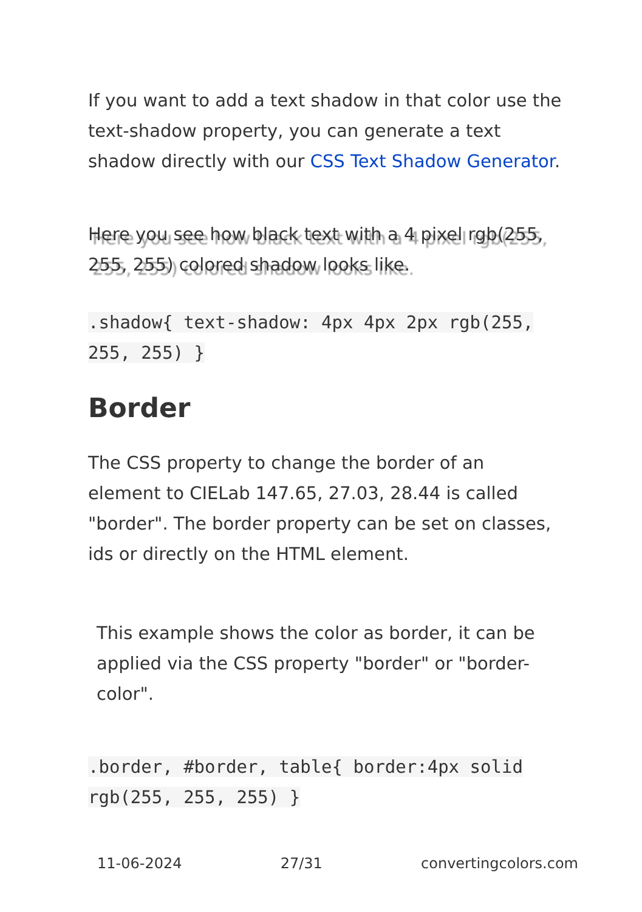If you want to add a text shadow in that color use the text-shadow property, you can generate a text shadow directly with our CSS Text Shadow Generator.
Here you see how black text with a 4 pixel rgb(255, 255, 255) colored shadow looks like.
.shadow{ text-shadow: 4px 4px 2px rgb(255, 255, 255) }
Border
The CSS property to change the border of an element to CIELab 147.65, 27.03, 28.44 is called "border". The border property can be set on classes, ids or directly on the HTML element.
This example shows the color as border, it can be applied via the CSS property "border" or "border-color".
.border, #border, table{ border:4px solid rgb(255, 255, 255) }
11-06-2024 27/31 convertingcolors.com